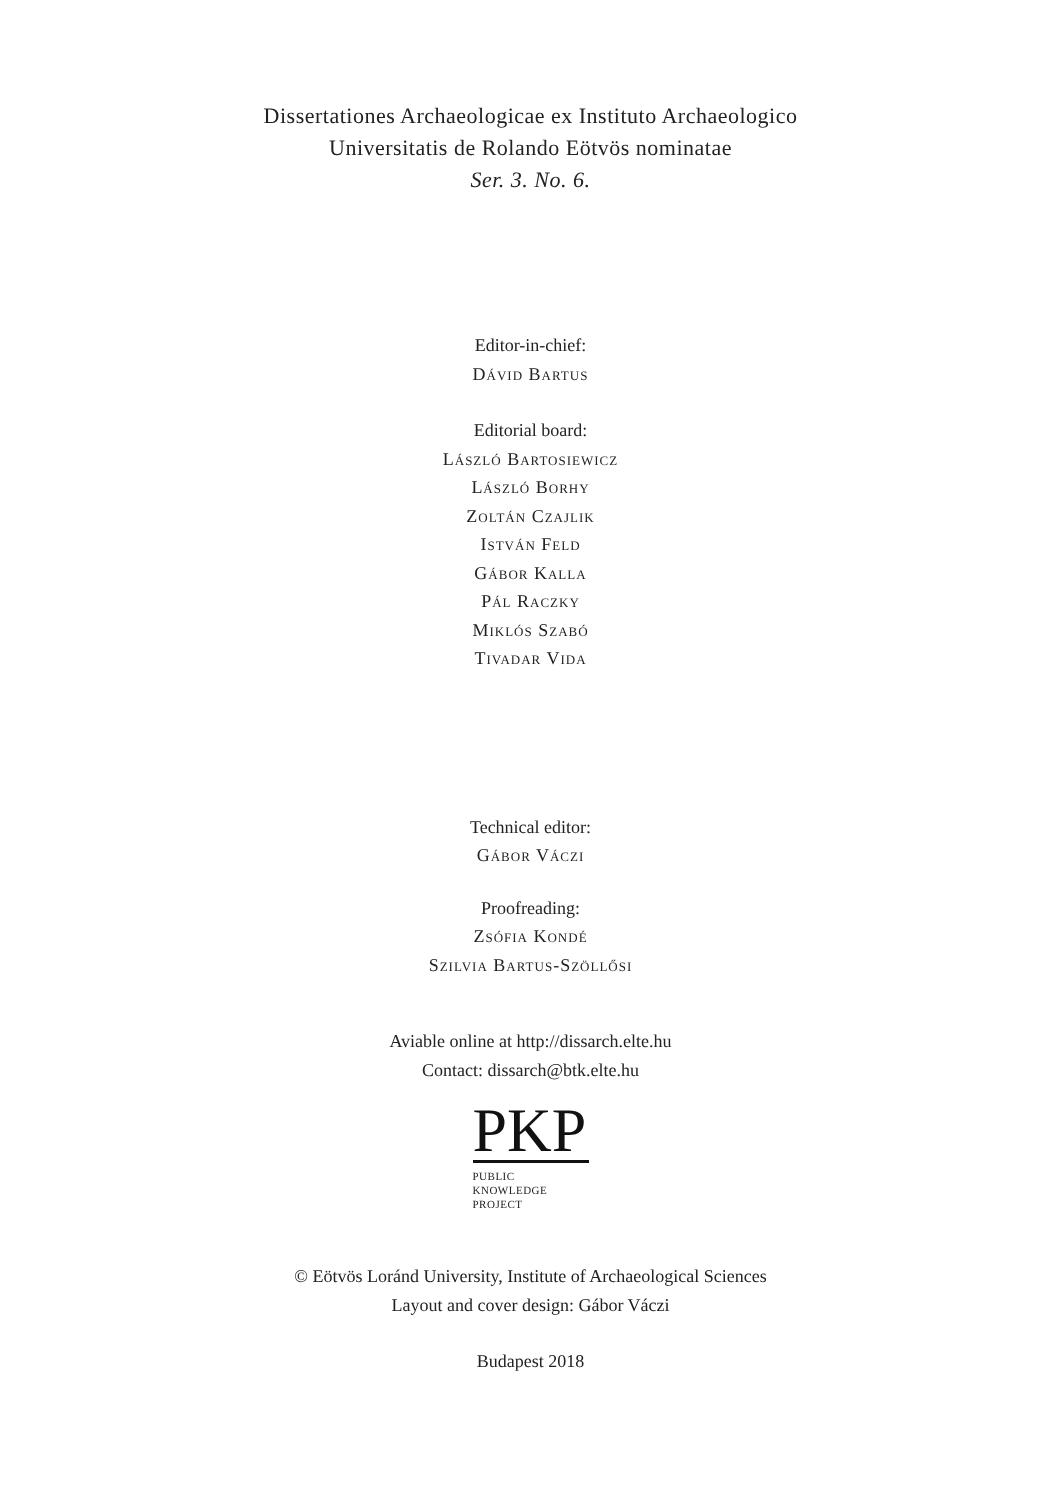Dissertationes Archaeologicae ex Instituto Archaeologico
Universitatis de Rolando Eötvös nominatae
Ser. 3. No. 6.
Editor-in-chief:
Dávid Bartus
Editorial board:
László Bartosiewicz
László Borhy
Zoltán Czajlik
István Feld
Gábor Kalla
Pál Raczky
Miklós Szabó
Tivadar Vida
Technical editor:
Gábor Váczi
Proofreading:
Zsófia Kondé
Szilvia Bartus-Szöllősi
Aviable online at http://dissarch.elte.hu
Contact: dissarch@btk.elte.hu
PKP
PUBLIC
KNOWLEDGE
PROJECT
© Eötvös Loránd University, Institute of Archaeological Sciences
Layout and cover design: Gábor Váczi
Budapest 2018